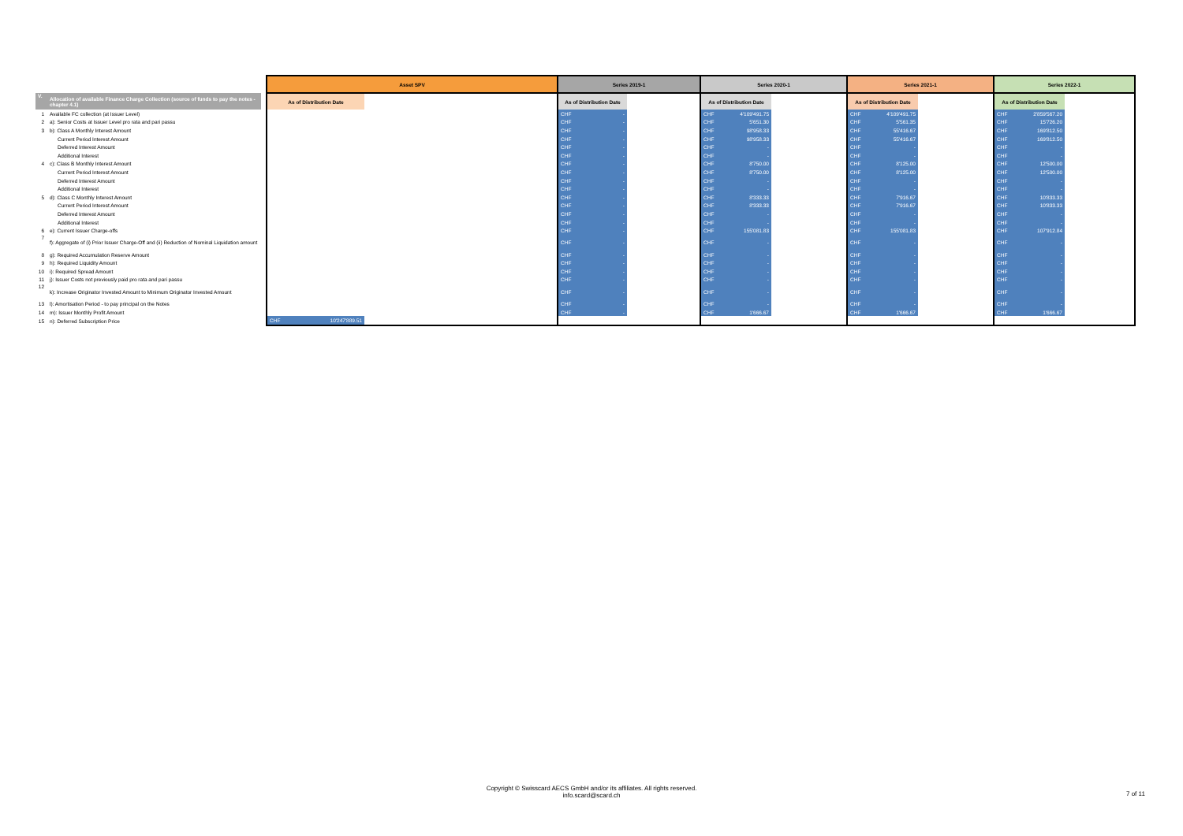| | | | Asset SPV | | | Series 2019-1 | | | Series 2020-1 | | | Series 2021-1 | | | Series 2022-1 | | |
| V. | Allocation of available Finance Charge Collection (source of funds to pay the notes - chapter 4.1) | | As of Distribution Date | | | As of Distribution Date | | | As of Distribution Date | | | As of Distribution Date | | | As of Distribution Date | | |
| 1 | Available FC collection (at Issuer Level) | | | | | CHF | - | | CHF | 4'109'491.75 | | CHF | 4'109'491.75 | | CHF | 2'859'567.20 | |
| 2 | a): Senior Costs at Issuer Level pro rata and pari passu | | | | | CHF | - | | CHF | 5'651.30 | | CHF | 5'561.35 | | CHF | 15'726.20 | |
| 3 | b): Class A Monthly Interest Amount | | | | | CHF | - | | CHF | 98'958.33 | | CHF | 55'416.67 | | CHF | 169'812.50 | |
| | Current Period Interest Amount | | | | | CHF | - | | CHF | 98'958.33 | | CHF | 55'416.67 | | CHF | 169'812.50 | |
| | Deferred Interest Amount | | | | | CHF | - | | CHF | - | | CHF | - | | CHF | - | |
| | Additional Interest | | | | | CHF | - | | CHF | - | | CHF | - | | CHF | - | |
| 4 | c): Class B Monthly Interest Amount | | | | | CHF | - | | CHF | 8'750.00 | | CHF | 8'125.00 | | CHF | 12'500.00 | |
| | Current Period Interest Amount | | | | | CHF | - | | CHF | 8'750.00 | | CHF | 8'125.00 | | CHF | 12'500.00 | |
| | Deferred Interest Amount | | | | | CHF | - | | CHF | - | | CHF | - | | CHF | - | |
| | Additional Interest | | | | | CHF | - | | CHF | - | | CHF | - | | CHF | - | |
| 5 | d): Class C Monthly Interest Amount | | | | | CHF | - | | CHF | 8'333.33 | | CHF | 7'916.67 | | CHF | 10'833.33 | |
| | Current Period Interest Amount | | | | | CHF | - | | CHF | 8'333.33 | | CHF | 7'916.67 | | CHF | 10'833.33 | |
| | Deferred Interest Amount | | | | | CHF | - | | CHF | - | | CHF | - | | CHF | - | |
| | Additional Interest | | | | | CHF | - | | CHF | - | | CHF | - | | CHF | - | |
| 6 | e): Current Issuer Charge-offs | | | | | CHF | - | | CHF | 155'081.83 | | CHF | 155'081.83 | | CHF | 107'912.84 | |
| 7 | f): Aggregate of (i) Prior Issuer Charge-Off and (ii) Reduction of Nominal Liquidation amount | | | | | CHF | - | | CHF | - | | CHF | - | | CHF | - | |
| 8 | g): Required Accumulation Reserve Amount | | | | | CHF | - | | CHF | - | | CHF | - | | CHF | - | |
| 9 | h): Required Liquidity Amount | | | | | CHF | - | | CHF | - | | CHF | - | | CHF | - | |
| 10 | i): Required Spread Amount | | | | | CHF | - | | CHF | - | | CHF | - | | CHF | - | |
| 11 | j): Issuer Costs not previously paid pro rata and pari passu | | | | | CHF | - | | CHF | - | | CHF | - | | CHF | - | |
| 12 | k): Increase Originator Invested Amount to Minimum Originator Invested Amount | | | | | CHF | - | | CHF | - | | CHF | - | | CHF | - | |
| 13 | l): Amortisation Period - to pay principal on the Notes | | | | | CHF | - | | CHF | - | | CHF | - | | CHF | - | |
| 14 | m): Issuer Monthly Profit Amount | | | | | CHF | - | | CHF | 1'666.67 | | CHF | 1'666.67 | | CHF | 1'666.67 | |
| 15 | n): Deferred Subscription Price | | CHF | 10'247'889.51 | | | | | | | | | | | | | |
Copyright © Swisscard AECS GmbH and/or its affiliates. All rights reserved.
info.scard@scard.ch
7 of 11